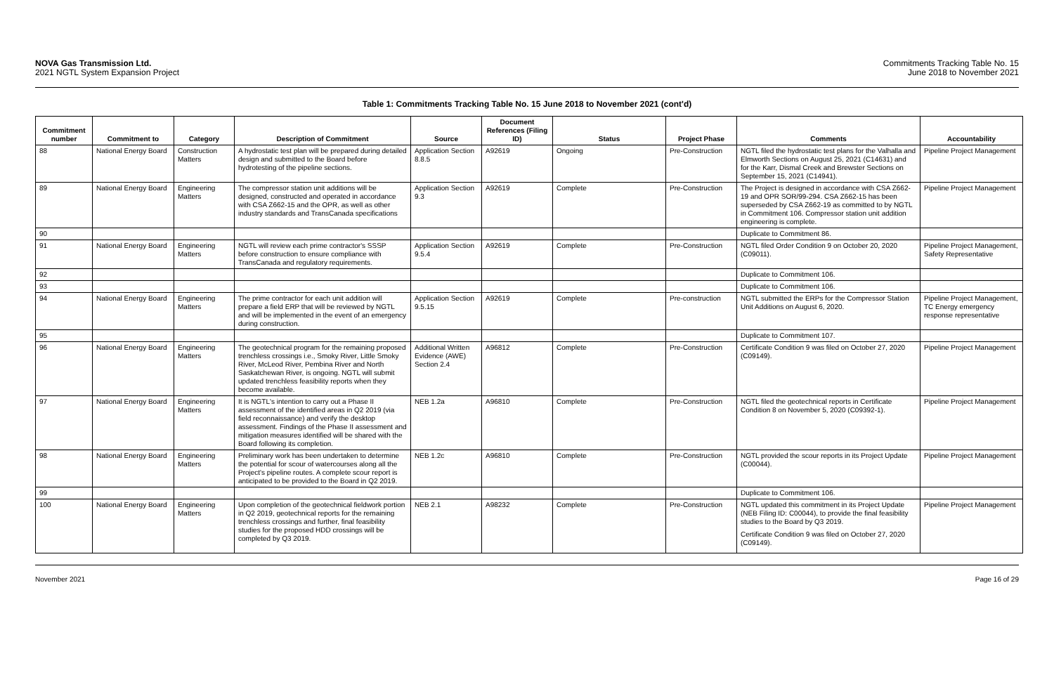NOVA Gas Transmission Ltd.
2021 NGTL System Expansion Project
Commitments Tracking Table No. 15
June 2018 to November 2021
Table 1: Commitments Tracking Table No. 15 June 2018 to November 2021 (cont'd)
| Commitment number | Commitment to | Category | Description of Commitment | Source | Document References (Filing ID) | Status | Project Phase | Comments | Accountability |
| --- | --- | --- | --- | --- | --- | --- | --- | --- | --- |
| 88 | National Energy Board | Construction Matters | A hydrostatic test plan will be prepared during detailed design and submitted to the Board before hydrotesting of the pipeline sections. | Application Section 8.8.5 | A92619 | Ongoing | Pre-Construction | NGTL filed the hydrostatic test plans for the Valhalla and Elmworth Sections on August 25, 2021 (C14631) and for the Karr, Dismal Creek and Brewster Sections on September 15, 2021 (C14941). | Pipeline Project Management |
| 89 | National Energy Board | Engineering Matters | The compressor station unit additions will be designed, constructed and operated in accordance with CSA Z662-15 and the OPR, as well as other industry standards and TransCanada specifications | Application Section 9.3 | A92619 | Complete | Pre-Construction | The Project is designed in accordance with CSA Z662-19 and OPR SOR/99-294. CSA Z662-15 has been superseded by CSA Z662-19 as committed to by NGTL in Commitment 106. Compressor station unit addition engineering is complete. | Pipeline Project Management |
| 90 | | | | | | | | Duplicate to Commitment 86. | |
| 91 | National Energy Board | Engineering Matters | NGTL will review each prime contractor's SSSP before construction to ensure compliance with TransCanada and regulatory requirements. | Application Section 9.5.4 | A92619 | Complete | Pre-Construction | NGTL filed Order Condition 9 on October 20, 2020 (C09011). | Pipeline Project Management, Safety Representative |
| 92 | | | | | | | | Duplicate to Commitment 106. | |
| 93 | | | | | | | | Duplicate to Commitment 106. | |
| 94 | National Energy Board | Engineering Matters | The prime contractor for each unit addition will prepare a field ERP that will be reviewed by NGTL and will be implemented in the event of an emergency during construction. | Application Section 9.5.15 | A92619 | Complete | Pre-construction | NGTL submitted the ERPs for the Compressor Station Unit Additions on August 6, 2020. | Pipeline Project Management, TC Energy emergency response representative |
| 95 | | | | | | | | Duplicate to Commitment 107. | |
| 96 | National Energy Board | Engineering Matters | The geotechnical program for the remaining proposed trenchless crossings i.e., Smoky River, Little Smoky River, McLeod River, Pembina River and North Saskatchewan River, is ongoing. NGTL will submit updated trenchless feasibility reports when they become available. | Additional Written Evidence (AWE) Section 2.4 | A96812 | Complete | Pre-Construction | Certificate Condition 9 was filed on October 27, 2020 (C09149). | Pipeline Project Management |
| 97 | National Energy Board | Engineering Matters | It is NGTL's intention to carry out a Phase II assessment of the identified areas in Q2 2019 (via field reconnaissance) and verify the desktop assessment. Findings of the Phase II assessment and mitigation measures identified will be shared with the Board following its completion. | NEB 1.2a | A96810 | Complete | Pre-Construction | NGTL filed the geotechnical reports in Certificate Condition 8 on November 5, 2020 (C09392-1). | Pipeline Project Management |
| 98 | National Energy Board | Engineering Matters | Preliminary work has been undertaken to determine the potential for scour of watercourses along all the Project's pipeline routes. A complete scour report is anticipated to be provided to the Board in Q2 2019. | NEB 1.2c | A96810 | Complete | Pre-Construction | NGTL provided the scour reports in its Project Update (C00044). | Pipeline Project Management |
| 99 | | | | | | | | Duplicate to Commitment 106. | |
| 100 | National Energy Board | Engineering Matters | Upon completion of the geotechnical fieldwork portion in Q2 2019, geotechnical reports for the remaining trenchless crossings and further, final feasibility studies for the proposed HDD crossings will be completed by Q3 2019. | NEB 2.1 | A98232 | Complete | Pre-Construction | NGTL updated this commitment in its Project Update (NEB Filing ID: C00044), to provide the final feasibility studies to the Board by Q3 2019. Certificate Condition 9 was filed on October 27, 2020 (C09149). | Pipeline Project Management |
November 2021 Page 16 of 29